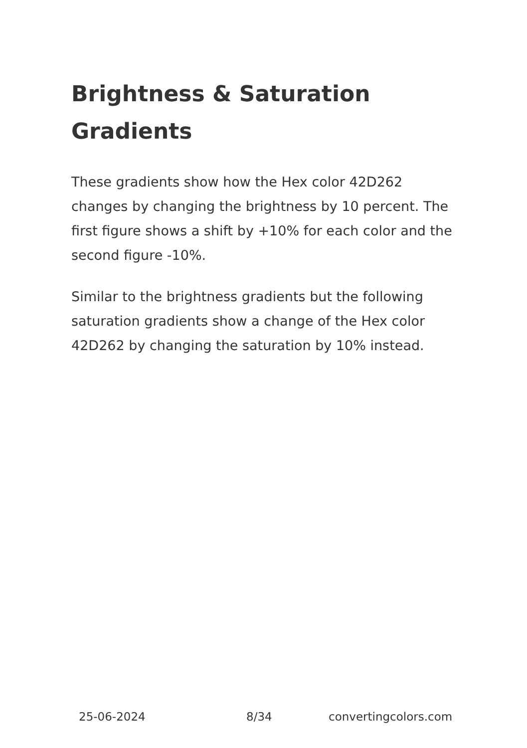Brightness & Saturation Gradients
These gradients show how the Hex color 42D262 changes by changing the brightness by 10 percent. The first figure shows a shift by +10% for each color and the second figure -10%.
Similar to the brightness gradients but the following saturation gradients show a change of the Hex color 42D262 by changing the saturation by 10% instead.
25-06-2024 8/34 convertingcolors.com